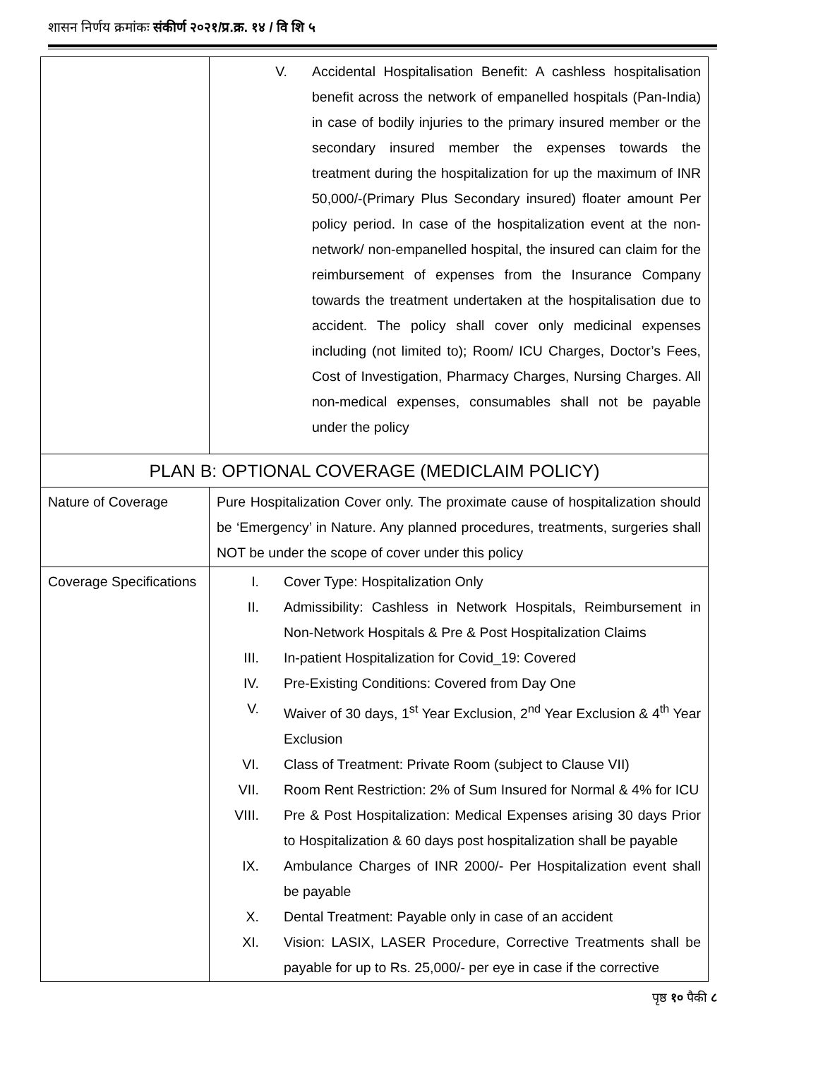शासन निर्णय क्रमांकः संकीर्ण २०२१/प्र.क्र. १४ / वि शि ५
| | V. Accidental Hospitalisation Benefit: A cashless hospitalisation benefit across the network of empanelled hospitals (Pan-India) in case of bodily injuries to the primary insured member or the secondary insured member the expenses towards the treatment during the hospitalization for up the maximum of INR 50,000/-(Primary Plus Secondary insured) floater amount Per policy period. In case of the hospitalization event at the non-network/ non-empanelled hospital, the insured can claim for the reimbursement of expenses from the Insurance Company towards the treatment undertaken at the hospitalisation due to accident. The policy shall cover only medicinal expenses including (not limited to); Room/ ICU Charges, Doctor’s Fees, Cost of Investigation, Pharmacy Charges, Nursing Charges. All non-medical expenses, consumables shall not be payable under the policy |
| PLAN B: OPTIONAL COVERAGE (MEDICLAIM POLICY) | |
| Nature of Coverage | Pure Hospitalization Cover only. The proximate cause of hospitalization should be ‘Emergency’ in Nature. Any planned procedures, treatments, surgeries shall NOT be under the scope of cover under this policy |
| Coverage Specifications | I. Cover Type: Hospitalization Only II. Admissibility: Cashless in Network Hospitals, Reimbursement in Non-Network Hospitals & Pre & Post Hospitalization Claims III. In-patient Hospitalization for Covid_19: Covered IV. Pre-Existing Conditions: Covered from Day One V. Waiver of 30 days, 1<sup>st</sup> Year Exclusion, 2<sup>nd</sup> Year Exclusion & 4<sup>th</sup> Year Exclusion VI. Class of Treatment: Private Room (subject to Clause VII) VII. Room Rent Restriction: 2% of Sum Insured for Normal & 4% for ICU VIII. Pre & Post Hospitalization: Medical Expenses arising 30 days Prior to Hospitalization & 60 days post hospitalization shall be payable IX. Ambulance Charges of INR 2000/- Per Hospitalization event shall be payable X. Dental Treatment: Payable only in case of an accident XI. Vision: LASIX, LASER Procedure, Corrective Treatments shall be payable for up to Rs. 25,000/- per eye in case if the corrective |
पृष्ठ १० पैकी ८